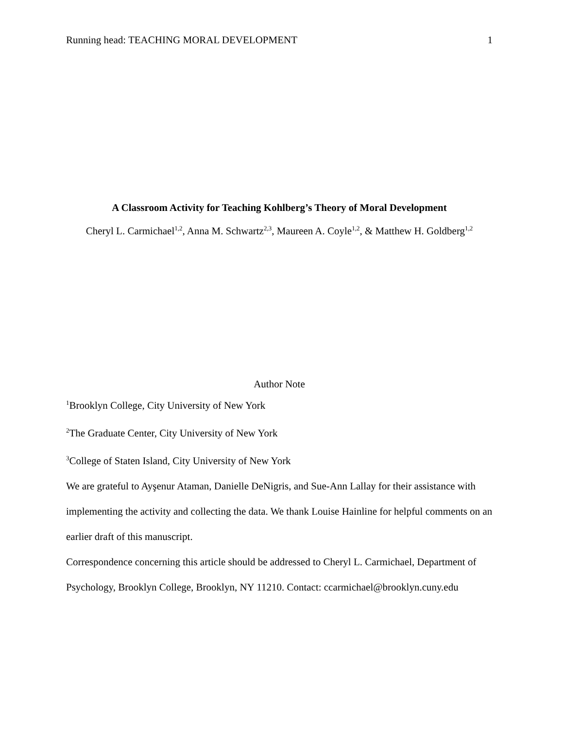Running head: TEACHING MORAL DEVELOPMENT 1
A Classroom Activity for Teaching Kohlberg’s Theory of Moral Development
Cheryl L. Carmichael<sup>1,2</sup>, Anna M. Schwartz<sup>2,3</sup>, Maureen A. Coyle<sup>1,2</sup>, & Matthew H. Goldberg<sup>1,2</sup>
Author Note
<sup>1</sup> Brooklyn College, City University of New York
<sup>2</sup> The Graduate Center, City University of New York
<sup>3</sup> College of Staten Island, City University of New York
We are grateful to Ayşenur Ataman, Danielle DeNigris, and Sue-Ann Lallay for their assistance with implementing the activity and collecting the data. We thank Louise Hainline for helpful comments on an earlier draft of this manuscript.
Correspondence concerning this article should be addressed to Cheryl L. Carmichael, Department of Psychology, Brooklyn College, Brooklyn, NY 11210. Contact: ccarmichael@brooklyn.cuny.edu